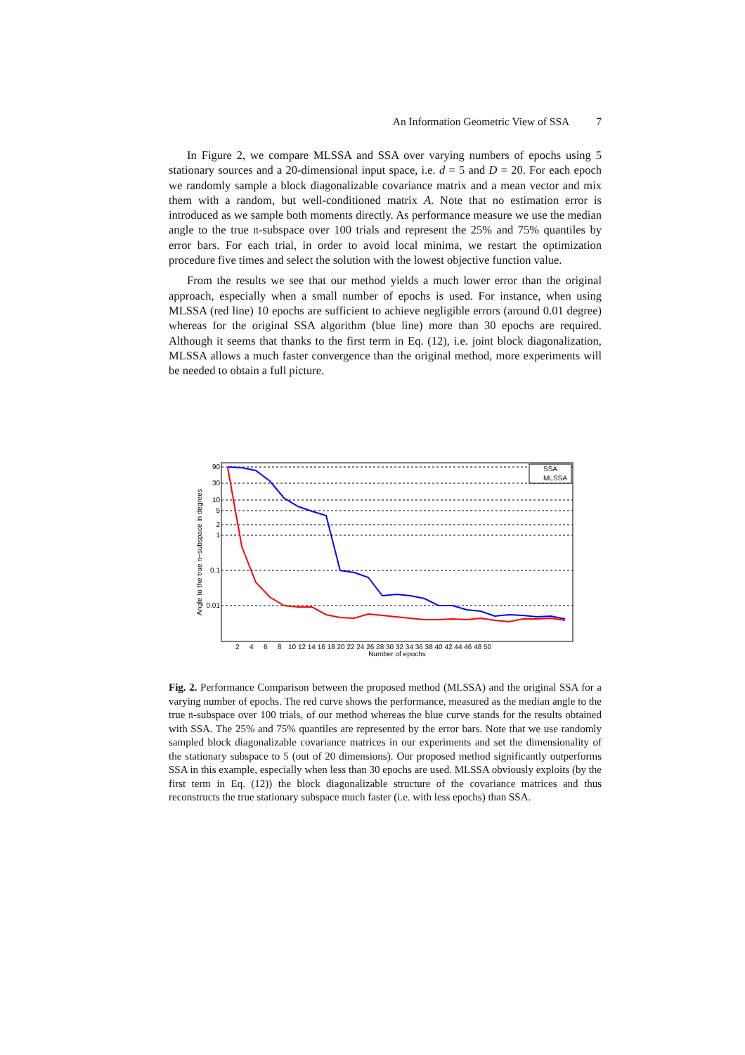An Information Geometric View of SSA 7
In Figure 2, we compare MLSSA and SSA over varying numbers of epochs using 5 stationary sources and a 20-dimensional input space, i.e. d = 5 and D = 20. For each epoch we randomly sample a block diagonalizable covariance matrix and a mean vector and mix them with a random, but well-conditioned matrix A. Note that no estimation error is introduced as we sample both moments directly. As performance measure we use the median angle to the true 𝔫-subspace over 100 trials and represent the 25% and 75% quantiles by error bars. For each trial, in order to avoid local minima, we restart the optimization procedure five times and select the solution with the lowest objective function value.
From the results we see that our method yields a much lower error than the original approach, especially when a small number of epochs is used. For instance, when using MLSSA (red line) 10 epochs are sufficient to achieve negligible errors (around 0.01 degree) whereas for the original SSA algorithm (blue line) more than 30 epochs are required. Although it seems that thanks to the first term in Eq. (12), i.e. joint block diagonalization, MLSSA allows a much faster convergence than the original method, more experiments will be needed to obtain a full picture.
90
30
10
5
2
1
0.1
0.01
2
4
6
8
10 12 14 16 18 20 22 24 26 28 30 32 34 36 38 40 42 44 46 48 50
Number of epochs
Angle to the true n−subspace in degrees
SSA
MLSSA
Fig. 2. Performance Comparison between the proposed method (MLSSA) and the original SSA for a varying number of epochs. The red curve shows the performance, measured as the median angle to the true 𝔫-subspace over 100 trials, of our method whereas the blue curve stands for the results obtained with SSA. The 25% and 75% quantiles are represented by the error bars. Note that we use randomly sampled block diagonalizable covariance matrices in our experiments and set the dimensionality of the stationary subspace to 5 (out of 20 dimensions). Our proposed method significantly outperforms SSA in this example, especially when less than 30 epochs are used. MLSSA obviously exploits (by the first term in Eq. (12)) the block diagonalizable structure of the covariance matrices and thus reconstructs the true stationary subspace much faster (i.e. with less epochs) than SSA.